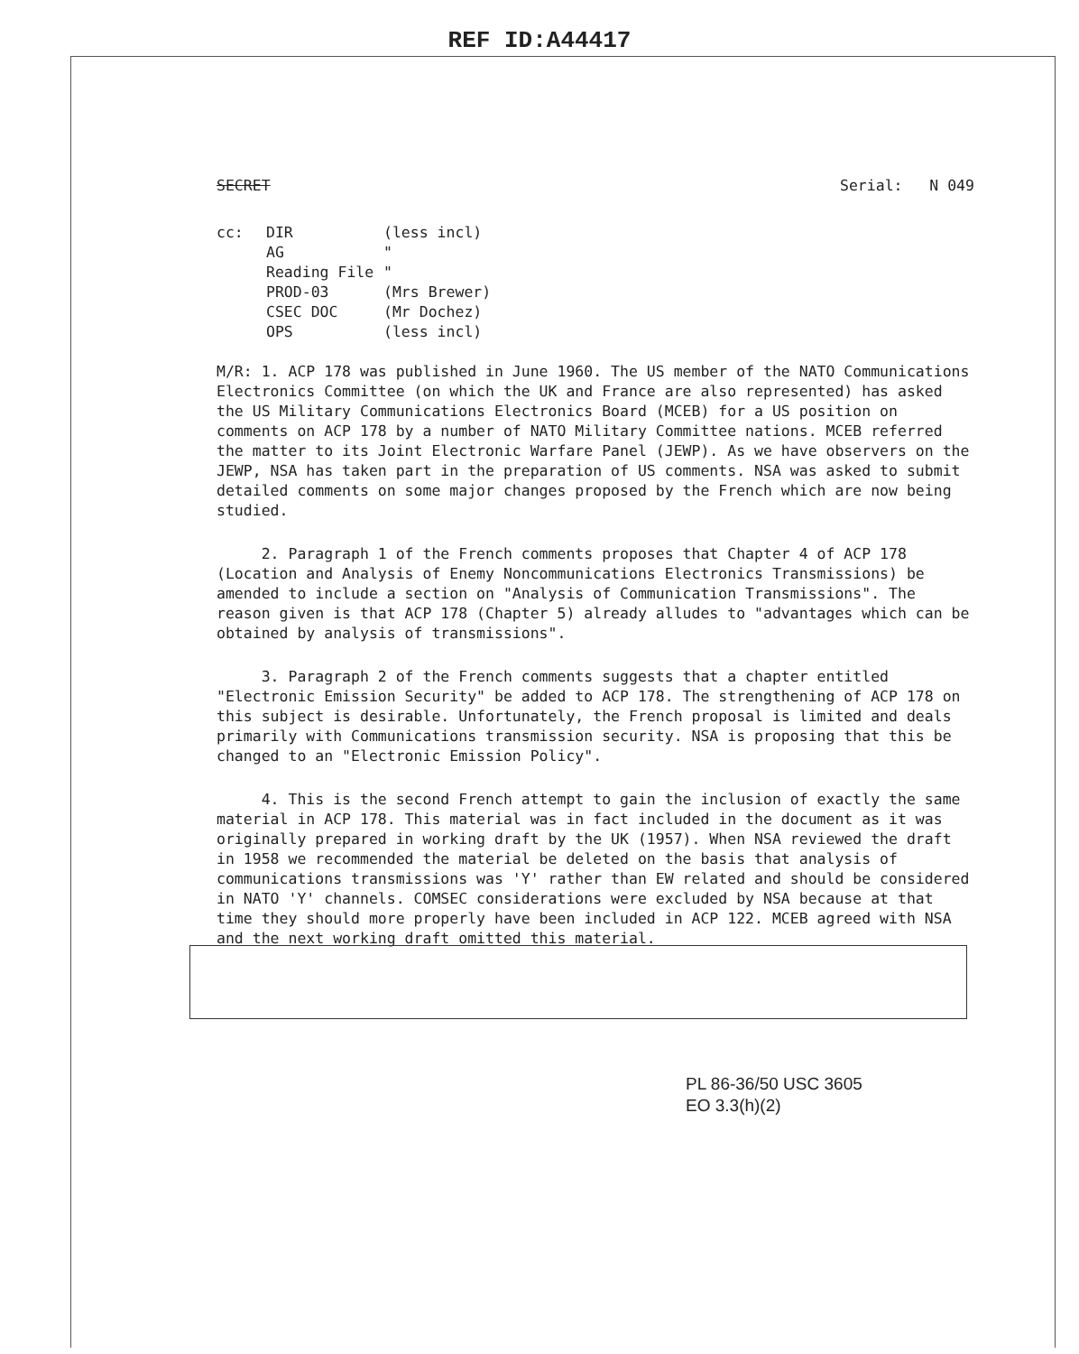REF ID:A44417
SECRET Serial: N 049
cc: DIR (less incl) AG " Reading File " PROD-03 (Mrs Brewer) CSEC DOC (Mr Dochez) OPS (less incl)
M/R: 1. ACP 178 was published in June 1960. The US member of the NATO Communications Electronics Committee (on which the UK and France are also represented) has asked the US Military Communications Electronics Board (MCEB) for a US position on comments on ACP 178 by a number of NATO Military Committee nations. MCEB referred the matter to its Joint Electronic Warfare Panel (JEWP). As we have observers on the JEWP, NSA has taken part in the preparation of US comments. NSA was asked to submit detailed comments on some major changes proposed by the French which are now being studied.
2. Paragraph 1 of the French comments proposes that Chapter 4 of ACP 178 (Location and Analysis of Enemy Noncommunications Electronics Transmissions) be amended to include a section on "Analysis of Communication Transmissions". The reason given is that ACP 178 (Chapter 5) already alludes to "advantages which can be obtained by analysis of transmissions".
3. Paragraph 2 of the French comments suggests that a chapter entitled "Electronic Emission Security" be added to ACP 178. The strengthening of ACP 178 on this subject is desirable. Unfortunately, the French proposal is limited and deals primarily with Communications transmission security. NSA is proposing that this be changed to an "Electronic Emission Policy".
4. This is the second French attempt to gain the inclusion of exactly the same material in ACP 178. This material was in fact included in the document as it was originally prepared in working draft by the UK (1957). When NSA reviewed the draft in 1958 we recommended the material be deleted on the basis that analysis of communications transmissions was 'Y' rather than EW related and should be considered in NATO 'Y' channels. COMSEC considerations were excluded by NSA because at that time they should more properly have been included in ACP 122. MCEB agreed with NSA and the next working draft omitted this material.
PL 86-36/50 USC 3605
EO 3.3(h)(2)